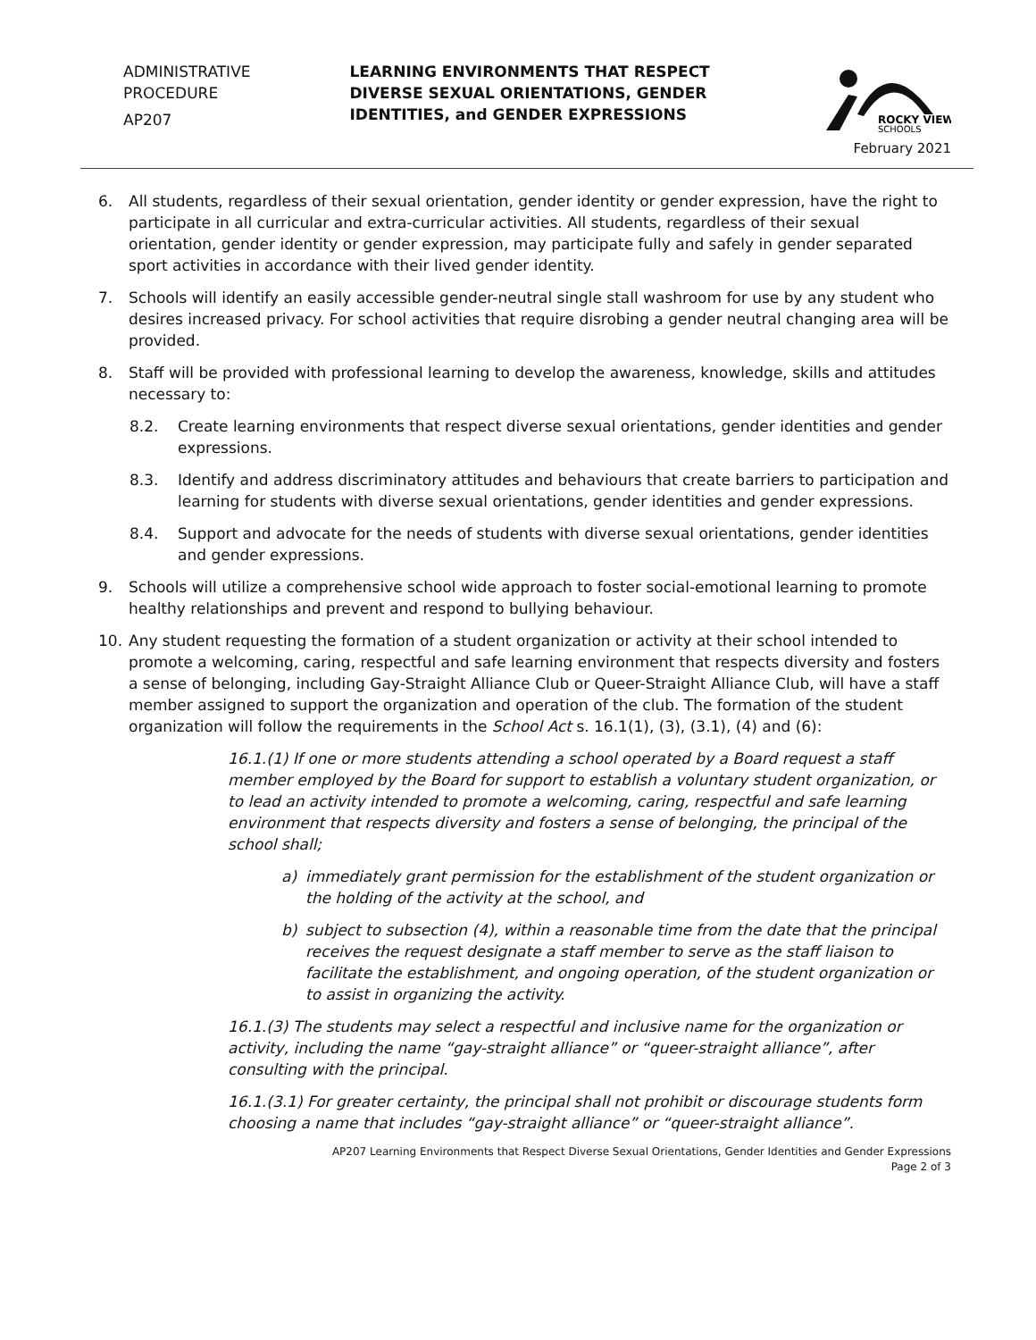ADMINISTRATIVE
PROCEDURE
AP207
LEARNING ENVIRONMENTS THAT RESPECT DIVERSE SEXUAL ORIENTATIONS, GENDER IDENTITIES, and GENDER EXPRESSIONS
ROCKY VIEW
SCHOOLS
February 2021
6. All students, regardless of their sexual orientation, gender identity or gender expression, have the right to participate in all curricular and extra-curricular activities. All students, regardless of their sexual orientation, gender identity or gender expression, may participate fully and safely in gender separated sport activities in accordance with their lived gender identity.
7. Schools will identify an easily accessible gender-neutral single stall washroom for use by any student who desires increased privacy. For school activities that require disrobing a gender neutral changing area will be provided.
8. Staff will be provided with professional learning to develop the awareness, knowledge, skills and attitudes necessary to:
8.2. Create learning environments that respect diverse sexual orientations, gender identities and gender expressions.
8.3. Identify and address discriminatory attitudes and behaviours that create barriers to participation and learning for students with diverse sexual orientations, gender identities and gender expressions.
8.4. Support and advocate for the needs of students with diverse sexual orientations, gender identities and gender expressions.
9. Schools will utilize a comprehensive school wide approach to foster social-emotional learning to promote healthy relationships and prevent and respond to bullying behaviour.
10. Any student requesting the formation of a student organization or activity at their school intended to promote a welcoming, caring, respectful and safe learning environment that respects diversity and fosters a sense of belonging, including Gay-Straight Alliance Club or Queer-Straight Alliance Club, will have a staff member assigned to support the organization and operation of the club. The formation of the student organization will follow the requirements in the School Act s. 16.1(1), (3), (3.1), (4) and (6):
16.1.(1) If one or more students attending a school operated by a Board request a staff member employed by the Board for support to establish a voluntary student organization, or to lead an activity intended to promote a welcoming, caring, respectful and safe learning environment that respects diversity and fosters a sense of belonging, the principal of the school shall;
a) immediately grant permission for the establishment of the student organization or the holding of the activity at the school, and
b) subject to subsection (4), within a reasonable time from the date that the principal receives the request designate a staff member to serve as the staff liaison to facilitate the establishment, and ongoing operation, of the student organization or to assist in organizing the activity.
16.1.(3) The students may select a respectful and inclusive name for the organization or activity, including the name “gay-straight alliance” or “queer-straight alliance”, after consulting with the principal.
16.1.(3.1) For greater certainty, the principal shall not prohibit or discourage students form choosing a name that includes “gay-straight alliance” or “queer-straight alliance”.
AP207 Learning Environments that Respect Diverse Sexual Orientations, Gender Identities and Gender Expressions
Page 2 of 3